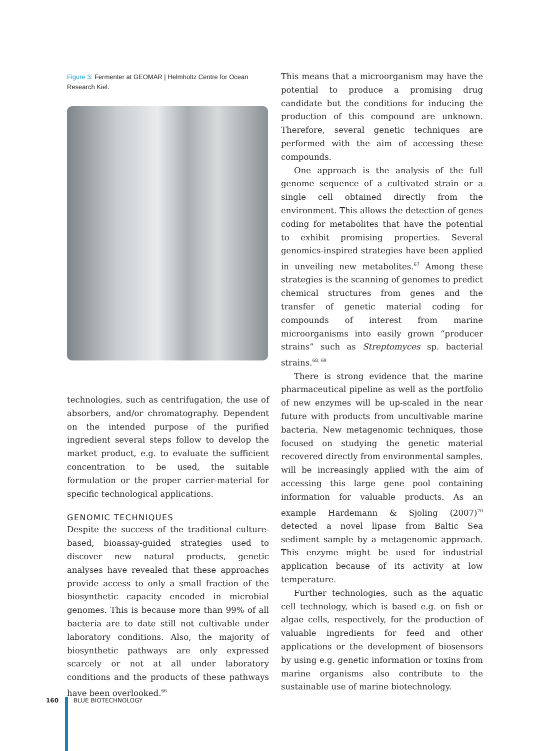Figure 3: Fermenter at GEOMAR | Helmholtz Centre for Ocean Research Kiel.
technologies, such as centrifugation, the use of absorbers, and/or chromatography. Dependent on the intended purpose of the purified ingredient several steps follow to develop the market product, e.g. to evaluate the sufficient concentration to be used, the suitable formulation or the proper carrier-material for specific technological applications.
GENOMIC TECHNIQUES
Despite the success of the traditional culture-based, bioassay-guided strategies used to discover new natural products, genetic analyses have revealed that these approaches provide access to only a small fraction of the biosynthetic capacity encoded in microbial genomes. This is because more than 99% of all bacteria are to date still not cultivable under laboratory conditions. Also, the majority of biosynthetic pathways are only expressed scarcely or not at all under laboratory conditions and the products of these pathways have been overlooked.<sup>66</sup>
This means that a microorganism may have the potential to produce a promising drug candidate but the conditions for inducing the production of this compound are unknown. Therefore, several genetic techniques are performed with the aim of accessing these compounds.
One approach is the analysis of the full genome sequence of a cultivated strain or a single cell obtained directly from the environment. This allows the detection of genes coding for metabolites that have the potential to exhibit promising properties. Several genomics-inspired strategies have been applied in unveiling new metabolites.<sup>67</sup> Among these strategies is the scanning of genomes to predict chemical structures from genes and the transfer of genetic material coding for compounds of interest from marine microorganisms into easily grown “producer strains” such as Streptomyces sp. bacterial strains.<sup>68, 69</sup>
There is strong evidence that the marine pharmaceutical pipeline as well as the portfolio of new enzymes will be up-scaled in the near future with products from uncultivable marine bacteria. New metagenomic techniques, those focused on studying the genetic material recovered directly from environmental samples, will be increasingly applied with the aim of accessing this large gene pool containing information for valuable products. As an example Hardemann & Sjoling (2007)<sup>70</sup> detected a novel lipase from Baltic Sea sediment sample by a metagenomic approach. This enzyme might be used for industrial application because of its activity at low temperature.
Further technologies, such as the aquatic cell technology, which is based e.g. on fish or algae cells, respectively, for the production of valuable ingredients for feed and other applications or the development of biosensors by using e.g. genetic information or toxins from marine organisms also contribute to the sustainable use of marine biotechnology.
160 BLUE BIOTECHNOLOGY